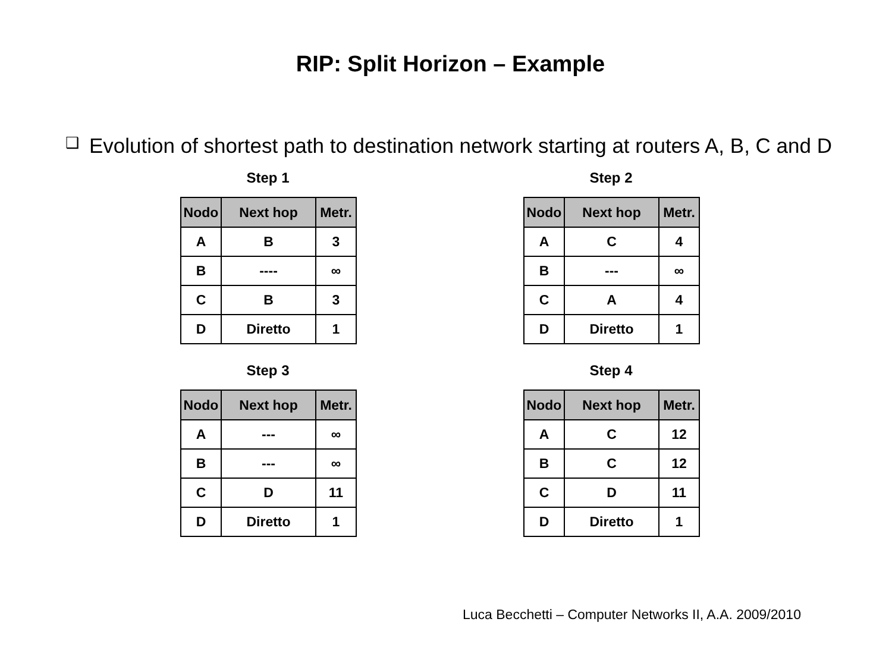RIP: Split Horizon – Example
❑ Evolution of shortest path to destination network starting at routers A, B, C and D
Step 1
| Nodo | Next hop | Metr. |
| --- | --- | --- |
| A | B | 3 |
| B | ---- | ∞ |
| C | B | 3 |
| D | Diretto | 1 |
Step 2
| Nodo | Next hop | Metr. |
| --- | --- | --- |
| A | C | 4 |
| B | --- | ∞ |
| C | A | 4 |
| D | Diretto | 1 |
Step 3
| Nodo | Next hop | Metr. |
| --- | --- | --- |
| A | --- | ∞ |
| B | --- | ∞ |
| C | D | 11 |
| D | Diretto | 1 |
Step 4
| Nodo | Next hop | Metr. |
| --- | --- | --- |
| A | C | 12 |
| B | C | 12 |
| C | D | 11 |
| D | Diretto | 1 |
Luca Becchetti – Computer Networks II, A.A. 2009/2010